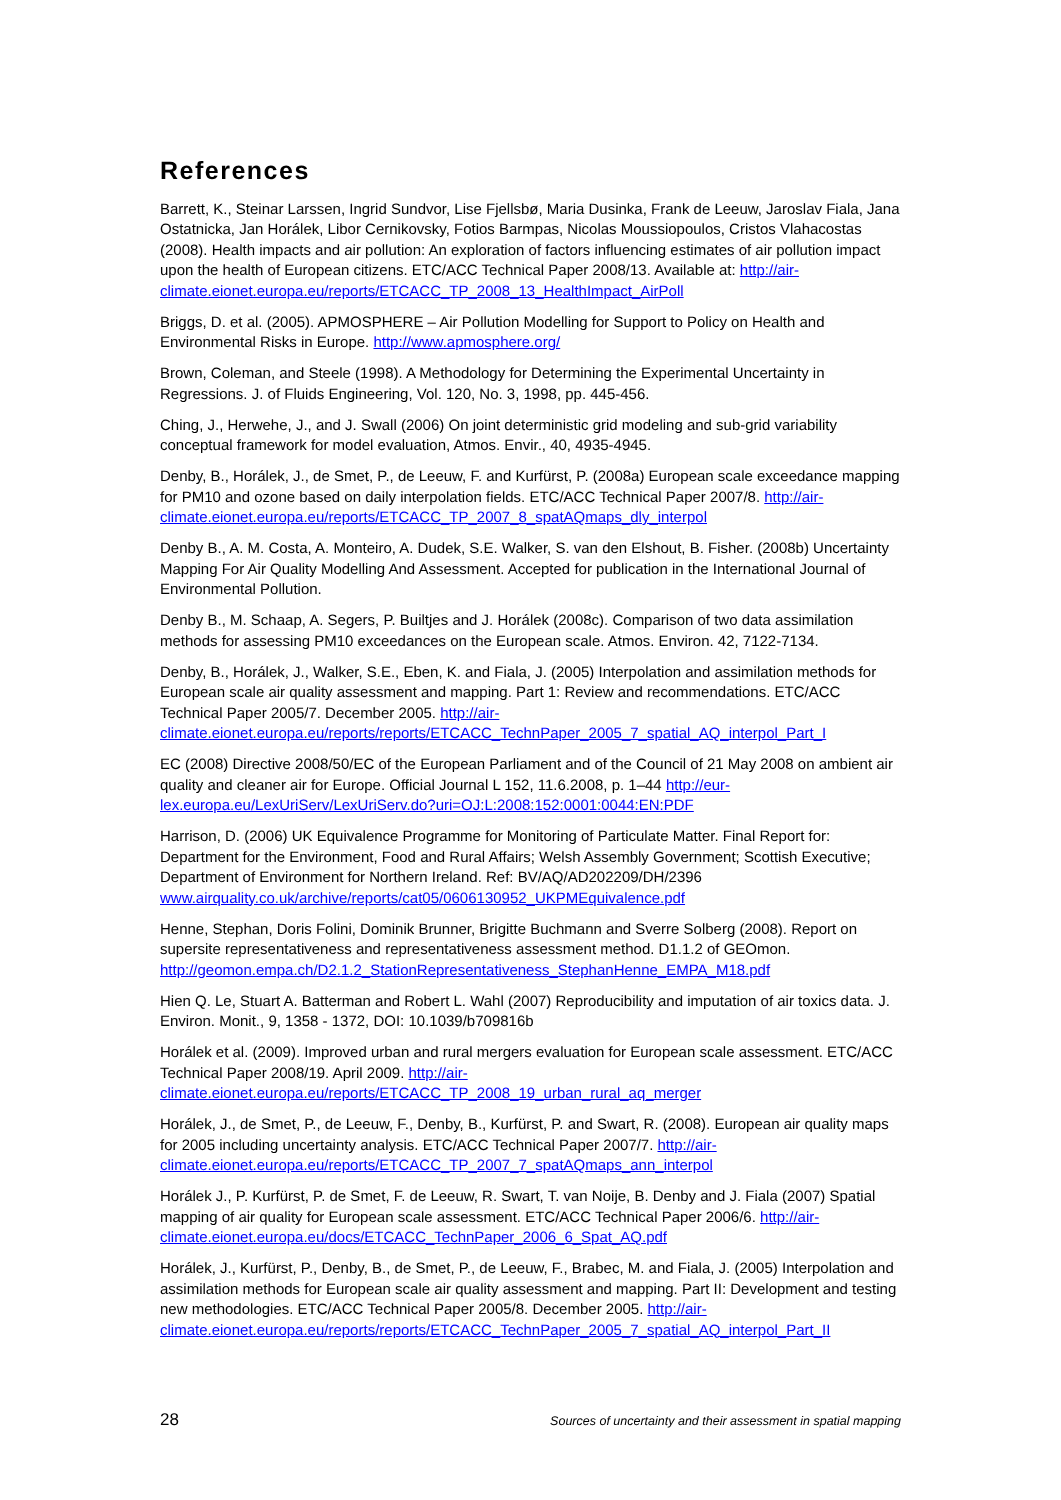References
Barrett, K., Steinar Larssen, Ingrid Sundvor, Lise Fjellsbø, Maria Dusinka, Frank de Leeuw, Jaroslav Fiala, Jana Ostatnicka, Jan Horálek, Libor Cernikovsky, Fotios Barmpas, Nicolas Moussiopoulos, Cristos Vlahacostas (2008). Health impacts and air pollution: An exploration of factors influencing estimates of air pollution impact upon the health of European citizens. ETC/ACC Technical Paper 2008/13. Available at: http://air-climate.eionet.europa.eu/reports/ETCACC_TP_2008_13_HealthImpact_AirPoll
Briggs, D. et al. (2005). APMOSPHERE – Air Pollution Modelling for Support to Policy on Health and Environmental Risks in Europe. http://www.apmosphere.org/
Brown, Coleman, and Steele (1998). A Methodology for Determining the Experimental Uncertainty in Regressions. J. of Fluids Engineering, Vol. 120, No. 3, 1998, pp. 445-456.
Ching, J., Herwehe, J., and J. Swall (2006) On joint deterministic grid modeling and sub-grid variability conceptual framework for model evaluation, Atmos. Envir., 40, 4935-4945.
Denby, B., Horálek, J., de Smet, P., de Leeuw, F. and Kurfürst, P. (2008a) European scale exceedance mapping for PM10 and ozone based on daily interpolation fields. ETC/ACC Technical Paper 2007/8. http://air-climate.eionet.europa.eu/reports/ETCACC_TP_2007_8_spatAQmaps_dly_interpol
Denby B., A. M. Costa, A. Monteiro, A. Dudek, S.E. Walker, S. van den Elshout, B. Fisher. (2008b) Uncertainty Mapping For Air Quality Modelling And Assessment. Accepted for publication in the International Journal of Environmental Pollution.
Denby B., M. Schaap, A. Segers, P. Builtjes and J. Horálek (2008c). Comparison of two data assimilation methods for assessing PM10 exceedances on the European scale. Atmos. Environ. 42, 7122-7134.
Denby, B., Horálek, J., Walker, S.E., Eben, K. and Fiala, J. (2005) Interpolation and assimilation methods for European scale air quality assessment and mapping. Part 1: Review and recommendations. ETC/ACC Technical Paper 2005/7. December 2005. http://air-climate.eionet.europa.eu/reports/reports/ETCACC_TechnPaper_2005_7_spatial_AQ_interpol_Part_I
EC (2008) Directive 2008/50/EC of the European Parliament and of the Council of 21 May 2008 on ambient air quality and cleaner air for Europe. Official Journal L 152, 11.6.2008, p. 1–44 http://eur-lex.europa.eu/LexUriServ/LexUriServ.do?uri=OJ:L:2008:152:0001:0044:EN:PDF
Harrison, D. (2006) UK Equivalence Programme for Monitoring of Particulate Matter. Final Report for: Department for the Environment, Food and Rural Affairs; Welsh Assembly Government; Scottish Executive; Department of Environment for Northern Ireland. Ref: BV/AQ/AD202209/DH/2396
www.airquality.co.uk/archive/reports/cat05/0606130952_UKPMEquivalence.pdf
Henne, Stephan, Doris Folini, Dominik Brunner, Brigitte Buchmann and Sverre Solberg (2008). Report on supersite representativeness and representativeness assessment method. D1.1.2 of GEOmon. http://geomon.empa.ch/D2.1.2_StationRepresentativeness_StephanHenne_EMPA_M18.pdf
Hien Q. Le, Stuart A. Batterman and Robert L. Wahl (2007) Reproducibility and imputation of air toxics data. J. Environ. Monit., 9, 1358 - 1372, DOI: 10.1039/b709816b
Horálek et al. (2009). Improved urban and rural mergers evaluation for European scale assessment. ETC/ACC Technical Paper 2008/19. April 2009. http://air-climate.eionet.europa.eu/reports/ETCACC_TP_2008_19_urban_rural_aq_merger
Horálek, J., de Smet, P., de Leeuw, F., Denby, B., Kurfürst, P. and Swart, R. (2008). European air quality maps for 2005 including uncertainty analysis. ETC/ACC Technical Paper 2007/7. http://air-climate.eionet.europa.eu/reports/ETCACC_TP_2007_7_spatAQmaps_ann_interpol
Horálek J., P. Kurfürst, P. de Smet, F. de Leeuw, R. Swart, T. van Noije, B. Denby and J. Fiala (2007) Spatial mapping of air quality for European scale assessment. ETC/ACC Technical Paper 2006/6. http://air-climate.eionet.europa.eu/docs/ETCACC_TechnPaper_2006_6_Spat_AQ.pdf
Horálek, J., Kurfürst, P., Denby, B., de Smet, P., de Leeuw, F., Brabec, M. and Fiala, J. (2005) Interpolation and assimilation methods for European scale air quality assessment and mapping. Part II: Development and testing new methodologies. ETC/ACC Technical Paper 2005/8. December 2005. http://air-climate.eionet.europa.eu/reports/reports/ETCACC_TechnPaper_2005_7_spatial_AQ_interpol_Part_II
28 Sources of uncertainty and their assessment in spatial mapping